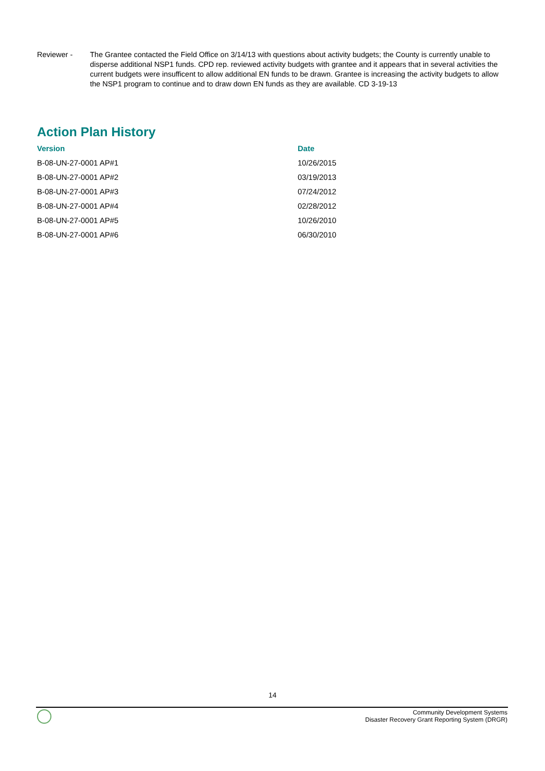Reviewer - The Grantee contacted the Field Office on 3/14/13 with questions about activity budgets; the County is currently unable to disperse additional NSP1 funds. CPD rep. reviewed activity budgets with grantee and it appears that in several activities the current budgets were insufficent to allow additional EN funds to be drawn. Grantee is increasing the activity budgets to allow the NSP1 program to continue and to draw down EN funds as they are available. CD 3-19-13
Action Plan History
| Version | Date |
| --- | --- |
| B-08-UN-27-0001 AP#1 | 10/26/2015 |
| B-08-UN-27-0001 AP#2 | 03/19/2013 |
| B-08-UN-27-0001 AP#3 | 07/24/2012 |
| B-08-UN-27-0001 AP#4 | 02/28/2012 |
| B-08-UN-27-0001 AP#5 | 10/26/2010 |
| B-08-UN-27-0001 AP#6 | 06/30/2010 |
14
Community Development Systems
Disaster Recovery Grant Reporting System (DRGR)